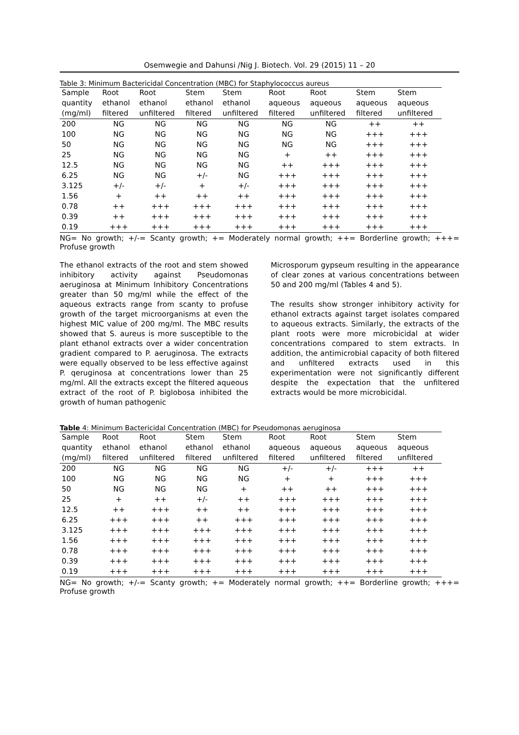Osemwegie and Dahunsi /Nig J. Biotech. Vol. 29 (2015) 11 – 20
Table 3: Minimum Bactericidal Concentration (MBC) for Staphylococcus aureus
| Sample | Root | Root | Stem | Stem | Root | Root | Stem | Stem |
| --- | --- | --- | --- | --- | --- | --- | --- | --- |
| quantity | ethanol | ethanol | ethanol | ethanol | aqueous | aqueous | aqueous | aqueous |
| (mg/ml) | filtered | unfiltered | filtered | unfiltered | filtered | unfiltered | filtered | unfiltered |
| 200 | NG | NG | NG | NG | NG | NG | ++ | ++ |
| 100 | NG | NG | NG | NG | NG | NG | +++ | +++ |
| 50 | NG | NG | NG | NG | NG | NG | +++ | +++ |
| 25 | NG | NG | NG | NG | + | ++ | +++ | +++ |
| 12.5 | NG | NG | NG | NG | ++ | +++ | +++ | +++ |
| 6.25 | NG | NG | +/- | NG | +++ | +++ | +++ | +++ |
| 3.125 | +/- | +/- | + | +/- | +++ | +++ | +++ | +++ |
| 1.56 | + | ++ | ++ | ++ | +++ | +++ | +++ | +++ |
| 0.78 | ++ | +++ | +++ | +++ | +++ | +++ | +++ | +++ |
| 0.39 | ++ | +++ | +++ | +++ | +++ | +++ | +++ | +++ |
| 0.19 | +++ | +++ | +++ | +++ | +++ | +++ | +++ | +++ |
NG= No growth; +/-= Scanty growth; += Moderately normal growth; ++= Borderline growth; +++= Profuse growth
The ethanol extracts of the root and stem showed inhibitory activity against Pseudomonas aeruginosa at Minimum Inhibitory Concentrations greater than 50 mg/ml while the effect of the aqueous extracts range from scanty to profuse growth of the target microorganisms at even the highest MIC value of 200 mg/ml. The MBC results showed that S. aureus is more susceptible to the plant ethanol extracts over a wider concentration gradient compared to P. aeruginosa. The extracts were equally observed to be less effective against P. qeruginosa at concentrations lower than 25 mg/ml. All the extracts except the filtered aqueous extract of the root of P. biglobosa inhibited the growth of human pathogenic
Microsporum gypseum resulting in the appearance of clear zones at various concentrations between 50 and 200 mg/ml (Tables 4 and 5).
The results show stronger inhibitory activity for ethanol extracts against target isolates compared to aqueous extracts. Similarly, the extracts of the plant roots were more microbicidal at wider concentrations compared to stem extracts. In addition, the antimicrobial capacity of both filtered and unfiltered extracts used in this experimentation were not significantly different despite the expectation that the unfiltered extracts would be more microbicidal.
Table 4: Minimum Bactericidal Concentration (MBC) for Pseudomonas aeruginosa
| Sample | Root | Root | Stem | Stem | Root | Root | Stem | Stem |
| --- | --- | --- | --- | --- | --- | --- | --- | --- |
| quantity | ethanol | ethanol | ethanol | ethanol | aqueous | aqueous | aqueous | aqueous |
| (mg/ml) | filtered | unfiltered | filtered | unfiltered | filtered | unfiltered | filtered | unfiltered |
| 200 | NG | NG | NG | NG | +/- | +/- | +++ | ++ |
| 100 | NG | NG | NG | NG | + | + | +++ | +++ |
| 50 | NG | NG | NG | + | ++ | ++ | +++ | +++ |
| 25 | + | ++ | +/- | ++ | +++ | +++ | +++ | +++ |
| 12.5 | ++ | +++ | ++ | ++ | +++ | +++ | +++ | +++ |
| 6.25 | +++ | +++ | ++ | +++ | +++ | +++ | +++ | +++ |
| 3.125 | +++ | +++ | +++ | +++ | +++ | +++ | +++ | +++ |
| 1.56 | +++ | +++ | +++ | +++ | +++ | +++ | +++ | +++ |
| 0.78 | +++ | +++ | +++ | +++ | +++ | +++ | +++ | +++ |
| 0.39 | +++ | +++ | +++ | +++ | +++ | +++ | +++ | +++ |
| 0.19 | +++ | +++ | +++ | +++ | +++ | +++ | +++ | +++ |
NG= No growth; +/-= Scanty growth; += Moderately normal growth; ++= Borderline growth; +++= Profuse growth